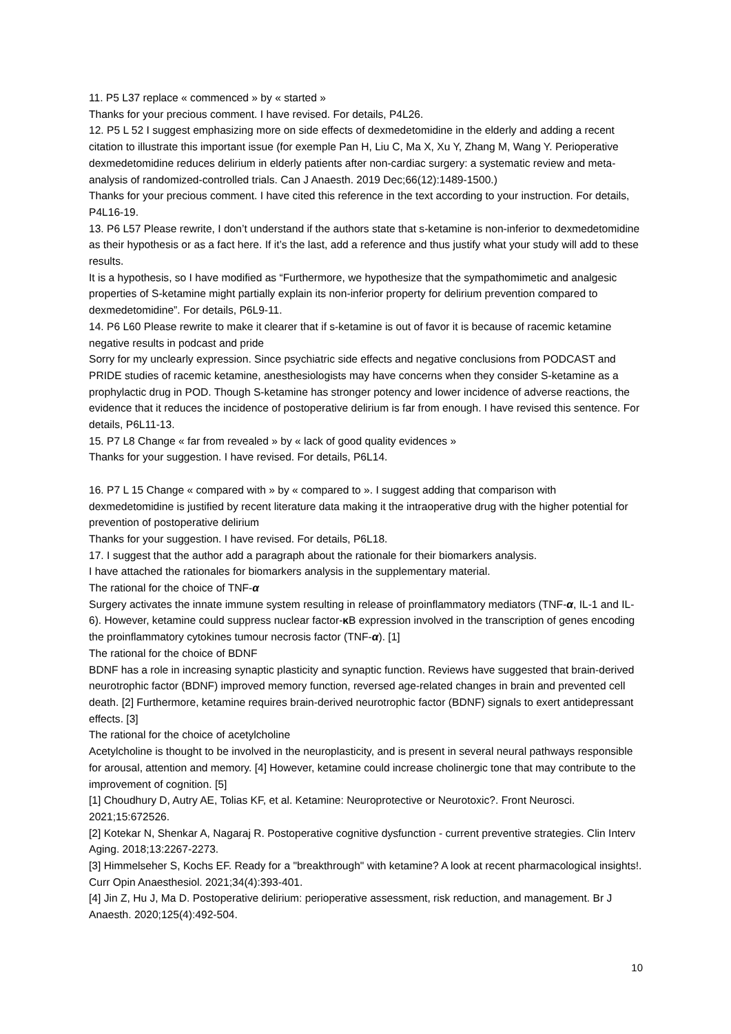11. P5 L37 replace « commenced » by « started »
Thanks for your precious comment. I have revised. For details, P4L26.
12. P5 L 52 I suggest emphasizing more on side effects of dexmedetomidine in the elderly and adding a recent citation to illustrate this important issue (for exemple Pan H, Liu C, Ma X, Xu Y, Zhang M, Wang Y. Perioperative dexmedetomidine reduces delirium in elderly patients after non-cardiac surgery: a systematic review and meta-analysis of randomized-controlled trials. Can J Anaesth. 2019 Dec;66(12):1489-1500.)
Thanks for your precious comment. I have cited this reference in the text according to your instruction. For details, P4L16-19.
13. P6 L57 Please rewrite, I don’t understand if the authors state that s-ketamine is non-inferior to dexmedetomidine as their hypothesis or as a fact here. If it’s the last, add a reference and thus justify what your study will add to these results.
It is a hypothesis, so I have modified as “Furthermore, we hypothesize that the sympathomimetic and analgesic properties of S-ketamine might partially explain its non-inferior property for delirium prevention compared to dexmedetomidine”. For details, P6L9-11.
14. P6 L60 Please rewrite to make it clearer that if s-ketamine is out of favor it is because of racemic ketamine negative results in podcast and pride
Sorry for my unclearly expression. Since psychiatric side effects and negative conclusions from PODCAST and PRIDE studies of racemic ketamine, anesthesiologists may have concerns when they consider S-ketamine as a prophylactic drug in POD. Though S-ketamine has stronger potency and lower incidence of adverse reactions, the evidence that it reduces the incidence of postoperative delirium is far from enough. I have revised this sentence. For details, P6L11-13.
15. P7 L8 Change « far from revealed » by « lack of good quality evidences »
Thanks for your suggestion. I have revised. For details, P6L14.
16. P7 L 15 Change « compared with » by « compared to ». I suggest adding that comparison with dexmedetomidine is justified by recent literature data making it the intraoperative drug with the higher potential for prevention of postoperative delirium
Thanks for your suggestion. I have revised. For details, P6L18.
17. I suggest that the author add a paragraph about the rationale for their biomarkers analysis.
I have attached the rationales for biomarkers analysis in the supplementary material.
The rational for the choice of TNF-α
Surgery activates the innate immune system resulting in release of proinflammatory mediators (TNF-α, IL-1 and IL-6). However, ketamine could suppress nuclear factor-κ B expression involved in the transcription of genes encoding the proinflammatory cytokines tumour necrosis factor (TNF-α). [1]
The rational for the choice of BDNF
BDNF has a role in increasing synaptic plasticity and synaptic function. Reviews have suggested that brain-derived neurotrophic factor (BDNF) improved memory function, reversed age-related changes in brain and prevented cell death. [2] Furthermore, ketamine requires brain-derived neurotrophic factor (BDNF) signals to exert antidepressant effects. [3]
The rational for the choice of acetylcholine
Acetylcholine is thought to be involved in the neuroplasticity, and is present in several neural pathways responsible for arousal, attention and memory. [4] However, ketamine could increase cholinergic tone that may contribute to the improvement of cognition. [5]
[1] Choudhury D, Autry AE, Tolias KF, et al. Ketamine: Neuroprotective or Neurotoxic?. Front Neurosci. 2021;15:672526.
[2] Kotekar N, Shenkar A, Nagaraj R. Postoperative cognitive dysfunction - current preventive strategies. Clin Interv Aging. 2018;13:2267-2273.
[3] Himmelseher S, Kochs EF. Ready for a "breakthrough" with ketamine? A look at recent pharmacological insights!. Curr Opin Anaesthesiol. 2021;34(4):393-401.
[4] Jin Z, Hu J, Ma D. Postoperative delirium: perioperative assessment, risk reduction, and management. Br J Anaesth. 2020;125(4):492-504.
10